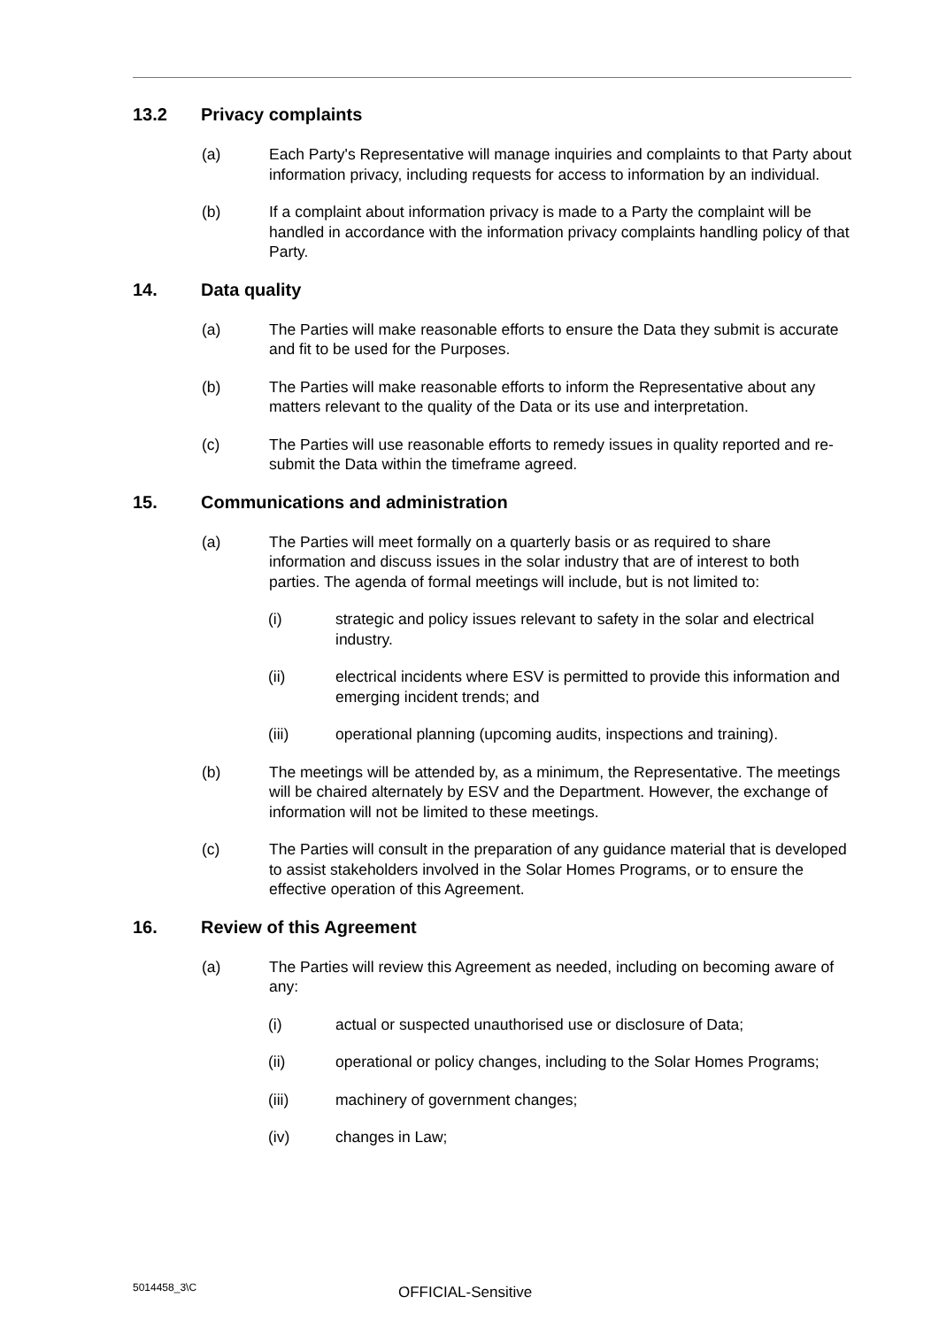13.2 Privacy complaints
(a) Each Party's Representative will manage inquiries and complaints to that Party about information privacy, including requests for access to information by an individual.
(b) If a complaint about information privacy is made to a Party the complaint will be handled in accordance with the information privacy complaints handling policy of that Party.
14. Data quality
(a) The Parties will make reasonable efforts to ensure the Data they submit is accurate and fit to be used for the Purposes.
(b) The Parties will make reasonable efforts to inform the Representative about any matters relevant to the quality of the Data or its use and interpretation.
(c) The Parties will use reasonable efforts to remedy issues in quality reported and re-submit the Data within the timeframe agreed.
15. Communications and administration
(a) The Parties will meet formally on a quarterly basis or as required to share information and discuss issues in the solar industry that are of interest to both parties. The agenda of formal meetings will include, but is not limited to:
(i) strategic and policy issues relevant to safety in the solar and electrical industry.
(ii) electrical incidents where ESV is permitted to provide this information and emerging incident trends; and
(iii) operational planning (upcoming audits, inspections and training).
(b) The meetings will be attended by, as a minimum, the Representative. The meetings will be chaired alternately by ESV and the Department. However, the exchange of information will not be limited to these meetings.
(c) The Parties will consult in the preparation of any guidance material that is developed to assist stakeholders involved in the Solar Homes Programs, or to ensure the effective operation of this Agreement.
16. Review of this Agreement
(a) The Parties will review this Agreement as needed, including on becoming aware of any:
(i) actual or suspected unauthorised use or disclosure of Data;
(ii) operational or policy changes, including to the Solar Homes Programs;
(iii) machinery of government changes;
(iv) changes in Law;
5014458_3\C OFFICIAL-Sensitive